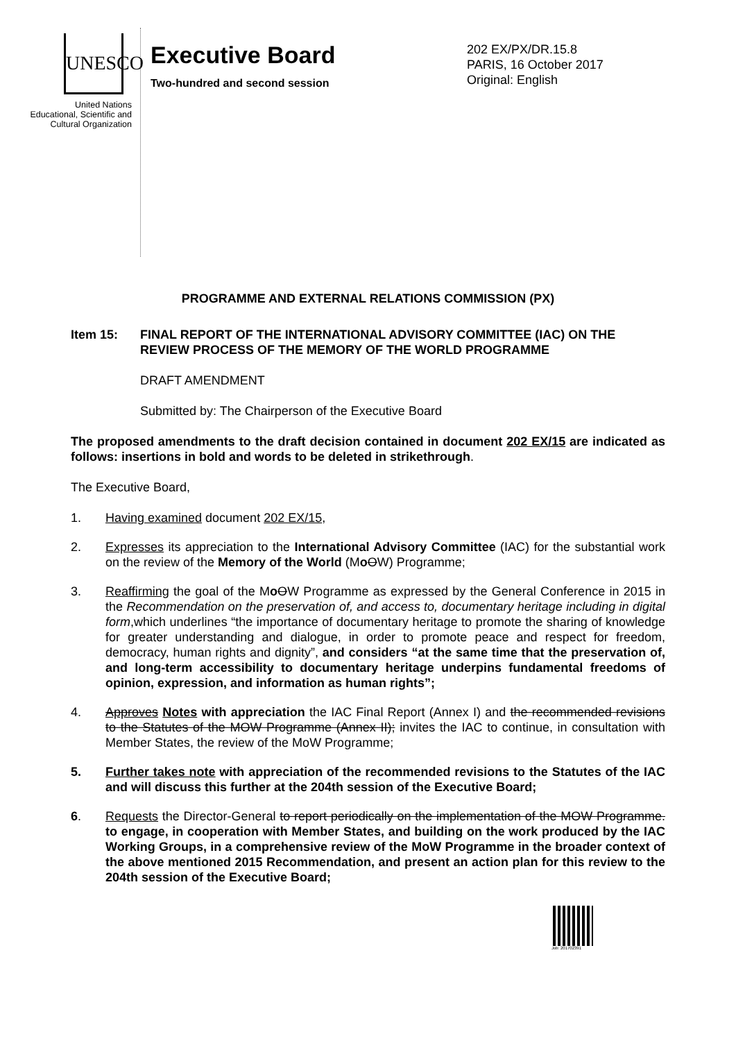UNESCO
United Nations
Educational, Scientific and
Cultural Organization
Executive Board
Two-hundred and second session
202 EX/PX/DR.15.8
PARIS, 16 October 2017
Original: English
PROGRAMME AND EXTERNAL RELATIONS COMMISSION (PX)
Item 15: FINAL REPORT OF THE INTERNATIONAL ADVISORY COMMITTEE (IAC) ON THE REVIEW PROCESS OF THE MEMORY OF THE WORLD PROGRAMME
DRAFT AMENDMENT
Submitted by: The Chairperson of the Executive Board
The proposed amendments to the draft decision contained in document 202 EX/15 are indicated as follows: insertions in bold and words to be deleted in strikethrough.
The Executive Board,
1. Having examined document 202 EX/15,
2. Expresses its appreciation to the International Advisory Committee (IAC) for the substantial work on the review of the Memory of the World (MoOW) Programme;
3. Reaffirming the goal of the MoOW Programme as expressed by the General Conference in 2015 in the Recommendation on the preservation of, and access to, documentary heritage including in digital form,which underlines “the importance of documentary heritage to promote the sharing of knowledge for greater understanding and dialogue, in order to promote peace and respect for freedom, democracy, human rights and dignity”, and considers “at the same time that the preservation of, and long-term accessibility to documentary heritage underpins fundamental freedoms of opinion, expression, and information as human rights”;
4. Approves Notes with appreciation the IAC Final Report (Annex I) and the recommended revisions to the Statutes of the MOW Programme (Annex II); invites the IAC to continue, in consultation with Member States, the review of the MoW Programme;
5. Further takes note with appreciation of the recommended revisions to the Statutes of the IAC and will discuss this further at the 204th session of the Executive Board;
6. Requests the Director-General to report periodically on the implementation of the MOW Programme. to engage, in cooperation with Member States, and building on the work produced by the IAC Working Groups, in a comprehensive review of the MoW Programme in the broader context of the above mentioned 2015 Recommendation, and present an action plan for this review to the 204th session of the Executive Board;
Job: 201702391